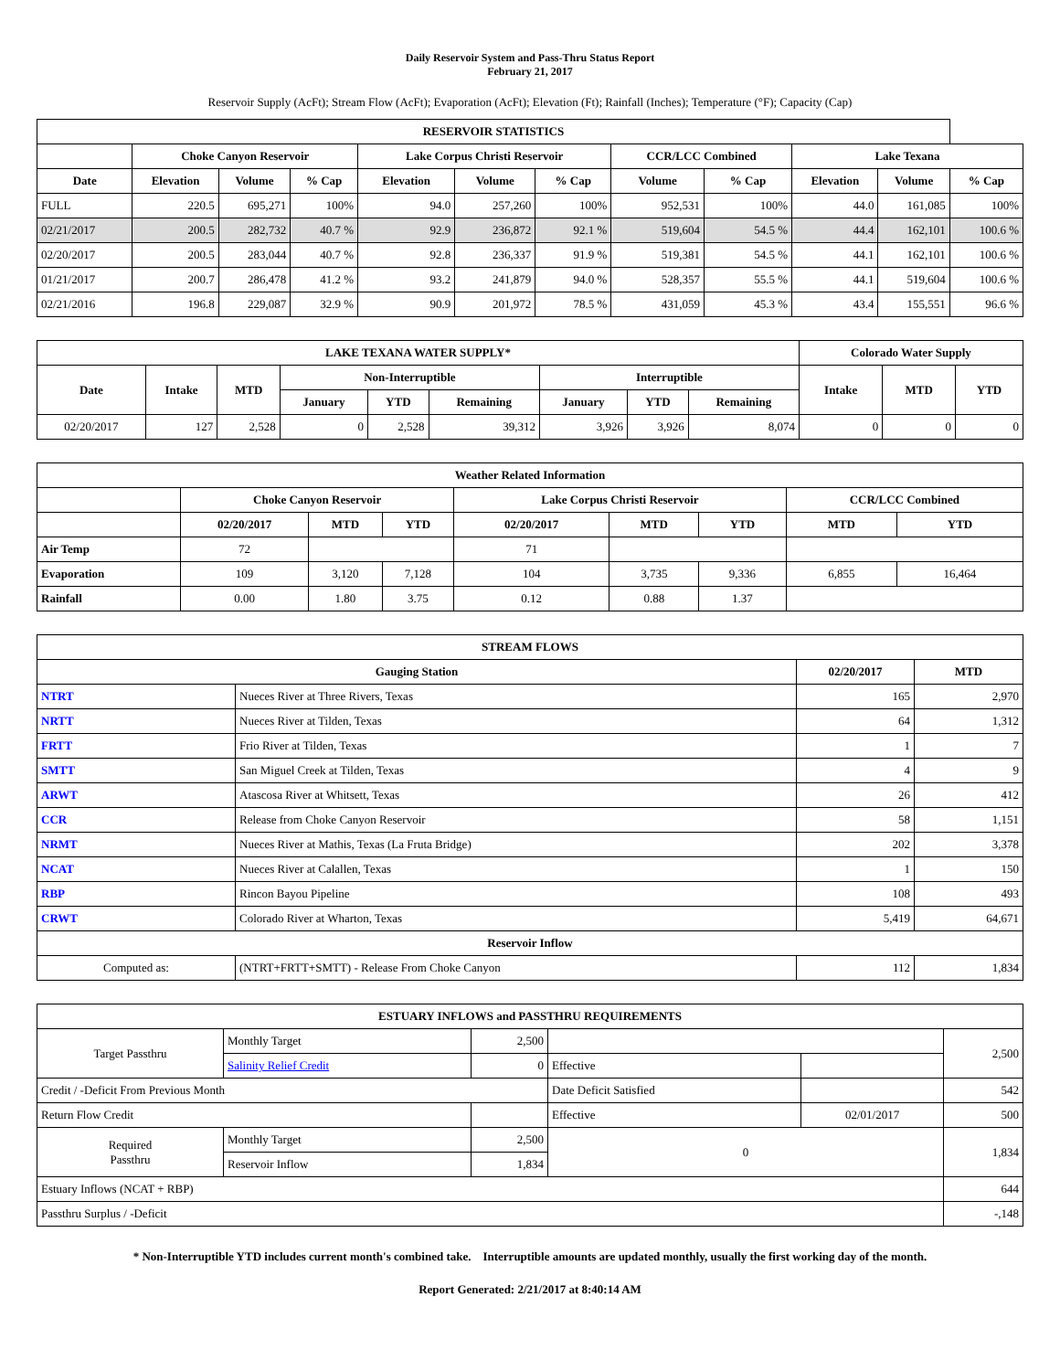Daily Reservoir System and Pass-Thru Status Report
February 21, 2017
Reservoir Supply (AcFt); Stream Flow (AcFt); Evaporation (AcFt); Elevation (Ft); Rainfall (Inches); Temperature (°F); Capacity (Cap)
| RESERVOIR STATISTICS | | | | | | | | | | | |
| --- | --- | --- | --- | --- | --- | --- | --- | --- | --- | --- | --- |
| | Choke Canyon Reservoir | | | Lake Corpus Christi Reservoir | | | CCR/LCC Combined | | Lake Texana | | |
| Date | Elevation | Volume | % Cap | Elevation | Volume | % Cap | Volume | % Cap | Elevation | Volume | % Cap |
| FULL | 220.5 | 695,271 | 100% | 94.0 | 257,260 | 100% | 952,531 | 100% | 44.0 | 161,085 | 100% |
| 02/21/2017 | 200.5 | 282,732 | 40.7 % | 92.9 | 236,872 | 92.1 % | 519,604 | 54.5 % | 44.4 | 162,101 | 100.6 % |
| 02/20/2017 | 200.5 | 283,044 | 40.7 % | 92.8 | 236,337 | 91.9 % | 519,381 | 54.5 % | 44.1 | 162,101 | 100.6 % |
| 01/21/2017 | 200.7 | 286,478 | 41.2 % | 93.2 | 241,879 | 94.0 % | 528,357 | 55.5 % | 44.1 | 519,604 | 100.6 % |
| 02/21/2016 | 196.8 | 229,087 | 32.9 % | 90.9 | 201,972 | 78.5 % | 431,059 | 45.3 % | 43.4 | 155,551 | 96.6 % |
| LAKE TEXANA WATER SUPPLY* | | | | | | | | | Colorado Water Supply | | |
| --- | --- | --- | --- | --- | --- | --- | --- | --- | --- | --- | --- |
| Date | Intake | MTD | Non-Interruptible | | | Interruptible | | | Intake | MTD | YTD |
| | | | January | YTD | Remaining | January | YTD | Remaining | | | |
| 02/20/2017 | 127 | 2,528 | 0 | 2,528 | 39,312 | 3,926 | 3,926 | 8,074 | 0 | 0 | 0 |
| Weather Related Information | | | | | | | | |
| --- | --- | --- | --- | --- | --- | --- | --- | --- |
| | Choke Canyon Reservoir | | | Lake Corpus Christi Reservoir | | | CCR/LCC Combined | |
| | 02/20/2017 | MTD | YTD | 02/20/2017 | MTD | YTD | MTD | YTD |
| Air Temp | 72 | | | 71 | | | | |
| Evaporation | 109 | 3,120 | 7,128 | 104 | 3,735 | 9,336 | 6,855 | 16,464 |
| Rainfall | 0.00 | 1.80 | 3.75 | 0.12 | 0.88 | 1.37 | | |
| STREAM FLOWS | | | |
| --- | --- | --- | --- |
| Gauging Station | | 02/20/2017 | MTD |
| NTRT | Nueces River at Three Rivers, Texas | 165 | 2,970 |
| NRTT | Nueces River at Tilden, Texas | 64 | 1,312 |
| FRTT | Frio River at Tilden, Texas | 1 | 7 |
| SMTT | San Miguel Creek at Tilden, Texas | 4 | 9 |
| ARWT | Atascosa River at Whitsett, Texas | 26 | 412 |
| CCR | Release from Choke Canyon Reservoir | 58 | 1,151 |
| NRMT | Nueces River at Mathis, Texas (La Fruta Bridge) | 202 | 3,378 |
| NCAT | Nueces River at Calallen, Texas | 1 | 150 |
| RBP | Rincon Bayou Pipeline | 108 | 493 |
| CRWT | Colorado River at Wharton, Texas | 5,419 | 64,671 |
| Reservoir Inflow | | | |
| Computed as: | (NTRT+FRTT+SMTT) - Release From Choke Canyon | 112 | 1,834 |
| ESTUARY INFLOWS and PASSTHRU REQUIREMENTS | | | | | |
| --- | --- | --- | --- | --- | --- |
| Target Passthru | Monthly Target | 2,500 | | | 2,500 |
| | Salinity Relief Credit | 0 | Effective | | |
| Credit / -Deficit From Previous Month | | | Date Deficit Satisfied | | 542 |
| Return Flow Credit | | | Effective | 02/01/2017 | 500 |
| Required Passthru | Monthly Target | 2,500 | 0 | | 1,834 |
| | Reservoir Inflow | 1,834 | | | |
| Estuary Inflows (NCAT + RBP) | | | | | 644 |
| Passthru Surplus / -Deficit | | | | | -,148 |
* Non-Interruptible YTD includes current month's combined take. Interruptible amounts are updated monthly, usually the first working day of the month.
Report Generated: 2/21/2017 at 8:40:14 AM